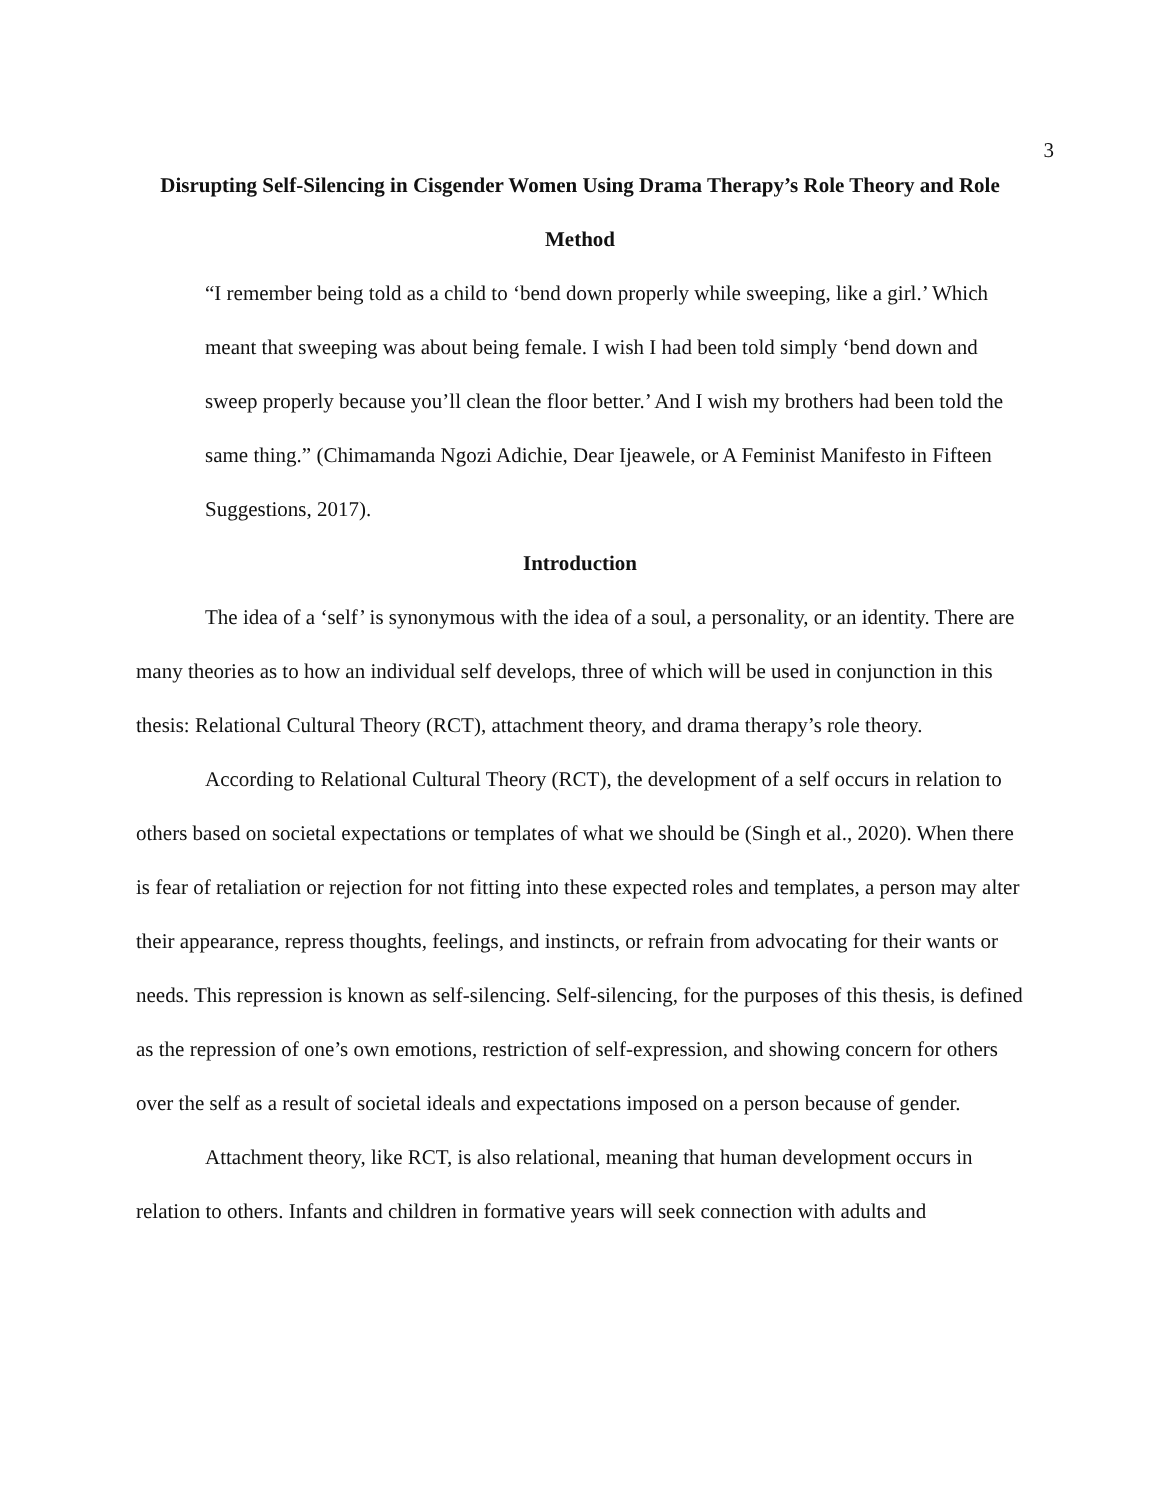3
Disrupting Self-Silencing in Cisgender Women Using Drama Therapy’s Role Theory and Role Method
“I remember being told as a child to ‘bend down properly while sweeping, like a girl.’ Which meant that sweeping was about being female. I wish I had been told simply ‘bend down and sweep properly because you’ll clean the floor better.’ And I wish my brothers had been told the same thing.” (Chimamanda Ngozi Adichie, Dear Ijeawele, or A Feminist Manifesto in Fifteen Suggestions, 2017).
Introduction
The idea of a ‘self’ is synonymous with the idea of a soul, a personality, or an identity. There are many theories as to how an individual self develops, three of which will be used in conjunction in this thesis: Relational Cultural Theory (RCT), attachment theory, and drama therapy’s role theory.
According to Relational Cultural Theory (RCT), the development of a self occurs in relation to others based on societal expectations or templates of what we should be (Singh et al., 2020). When there is fear of retaliation or rejection for not fitting into these expected roles and templates, a person may alter their appearance, repress thoughts, feelings, and instincts, or refrain from advocating for their wants or needs. This repression is known as self-silencing. Self-silencing, for the purposes of this thesis, is defined as the repression of one’s own emotions, restriction of self-expression, and showing concern for others over the self as a result of societal ideals and expectations imposed on a person because of gender.
Attachment theory, like RCT, is also relational, meaning that human development occurs in relation to others. Infants and children in formative years will seek connection with adults and